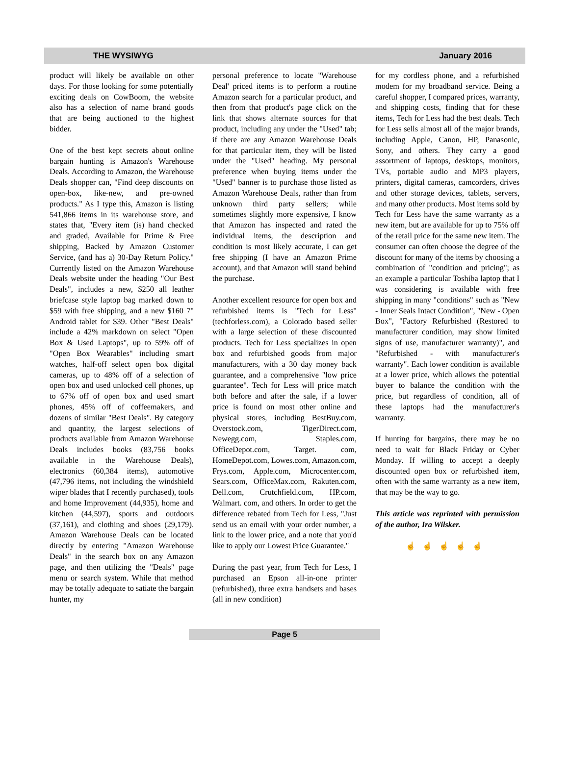THE WYSIWYG January 2016
product will likely be available on other days. For those looking for some potentially exciting deals on CowBoom, the website also has a selection of name brand goods that are being auctioned to the highest bidder.
One of the best kept secrets about online bargain hunting is Amazon's Warehouse Deals. According to Amazon, the Warehouse Deals shopper can, "Find deep discounts on open-box, like-new, and pre-owned products." As I type this, Amazon is listing 541,866 items in its warehouse store, and states that, "Every item (is) hand checked and graded, Available for Prime & Free shipping, Backed by Amazon Customer Service, (and has a) 30-Day Return Policy." Currently listed on the Amazon Warehouse Deals website under the heading "Our Best Deals", includes a new, $250 all leather briefcase style laptop bag marked down to $59 with free shipping, and a new $160 7" Android tablet for $39. Other "Best Deals" include a 42% markdown on select "Open Box & Used Laptops", up to 59% off of "Open Box Wearables" including smart watches, half-off select open box digital cameras, up to 48% off of a selection of open box and used unlocked cell phones, up to 67% off of open box and used smart phones, 45% off of coffeemakers, and dozens of similar "Best Deals". By category and quantity, the largest selections of products available from Amazon Warehouse Deals includes books (83,756 books available in the Warehouse Deals), electronics (60,384 items), automotive (47,796 items, not including the windshield wiper blades that I recently purchased), tools and home Improvement (44,935), home and kitchen (44,597), sports and outdoors (37,161), and clothing and shoes (29,179). Amazon Warehouse Deals can be located directly by entering "Amazon Warehouse Deals" in the search box on any Amazon page, and then utilizing the "Deals" page menu or search system. While that method may be totally adequate to satiate the bargain hunter, my
personal preference to locate "Warehouse Deal' priced items is to perform a routine Amazon search for a particular product, and then from that product's page click on the link that shows alternate sources for that product, including any under the "Used" tab; if there are any Amazon Warehouse Deals for that particular item, they will be listed under the "Used" heading. My personal preference when buying items under the "Used" banner is to purchase those listed as Amazon Warehouse Deals, rather than from unknown third party sellers; while sometimes slightly more expensive, I know that Amazon has inspected and rated the individual items, the description and condition is most likely accurate, I can get free shipping (I have an Amazon Prime account), and that Amazon will stand behind the purchase.
Another excellent resource for open box and refurbished items is "Tech for Less" (techforless.com), a Colorado based seller with a large selection of these discounted products. Tech for Less specializes in open box and refurbished goods from major manufacturers, with a 30 day money back guarantee, and a comprehensive "low price guarantee". Tech for Less will price match both before and after the sale, if a lower price is found on most other online and physical stores, including BestBuy.com, Overstock.com, TigerDirect.com, Newegg.com, Staples.com, OfficeDepot.com, Target. com, HomeDepot.com, Lowes.com, Amazon.com, Frys.com, Apple.com, Microcenter.com, Sears.com, OfficeMax.com, Rakuten.com, Dell.com, Crutchfield.com, HP.com, Walmart. com, and others. In order to get the difference rebated from Tech for Less, "Just send us an email with your order number, a link to the lower price, and a note that you'd like to apply our Lowest Price Guarantee."
During the past year, from Tech for Less, I purchased an Epson all-in-one printer (refurbished), three extra handsets and bases (all in new condition)
for my cordless phone, and a refurbished modem for my broadband service. Being a careful shopper, I compared prices, warranty, and shipping costs, finding that for these items, Tech for Less had the best deals. Tech for Less sells almost all of the major brands, including Apple, Canon, HP, Panasonic, Sony, and others. They carry a good assortment of laptops, desktops, monitors, TVs, portable audio and MP3 players, printers, digital cameras, camcorders, drives and other storage devices, tablets, servers, and many other products. Most items sold by Tech for Less have the same warranty as a new item, but are available for up to 75% off of the retail price for the same new item. The consumer can often choose the degree of the discount for many of the items by choosing a combination of "condition and pricing"; as an example a particular Toshiba laptop that I was considering is available with free shipping in many "conditions" such as "New - Inner Seals Intact Condition", "New - Open Box", "Factory Refurbished (Restored to manufacturer condition, may show limited signs of use, manufacturer warranty)", and "Refurbished - with manufacturer's warranty". Each lower condition is available at a lower price, which allows the potential buyer to balance the condition with the price, but regardless of condition, all of these laptops had the manufacturer's warranty.
If hunting for bargains, there may be no need to wait for Black Friday or Cyber Monday. If willing to accept a deeply discounted open box or refurbished item, often with the same warranty as a new item, that may be the way to go.
This article was reprinted with permission of the author, Ira Wilsker.
☝☝☝☝☝
Page 5